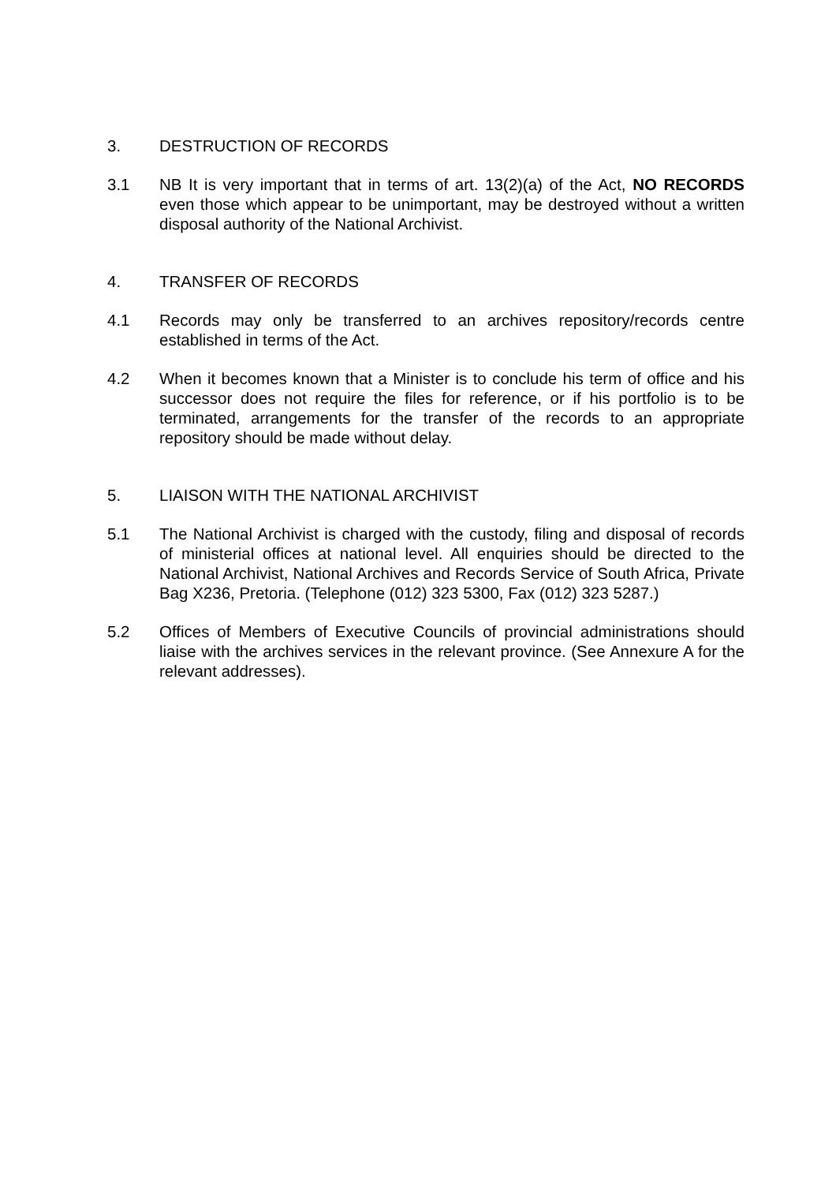3. DESTRUCTION OF RECORDS
3.1 NB It is very important that in terms of art. 13(2)(a) of the Act, NO RECORDS even those which appear to be unimportant, may be destroyed without a written disposal authority of the National Archivist.
4. TRANSFER OF RECORDS
4.1 Records may only be transferred to an archives repository/records centre established in terms of the Act.
4.2 When it becomes known that a Minister is to conclude his term of office and his successor does not require the files for reference, or if his portfolio is to be terminated, arrangements for the transfer of the records to an appropriate repository should be made without delay.
5. LIAISON WITH THE NATIONAL ARCHIVIST
5.1 The National Archivist is charged with the custody, filing and disposal of records of ministerial offices at national level. All enquiries should be directed to the National Archivist, National Archives and Records Service of South Africa, Private Bag X236, Pretoria. (Telephone (012) 323 5300, Fax (012) 323 5287.)
5.2 Offices of Members of Executive Councils of provincial administrations should liaise with the archives services in the relevant province. (See Annexure A for the relevant addresses).